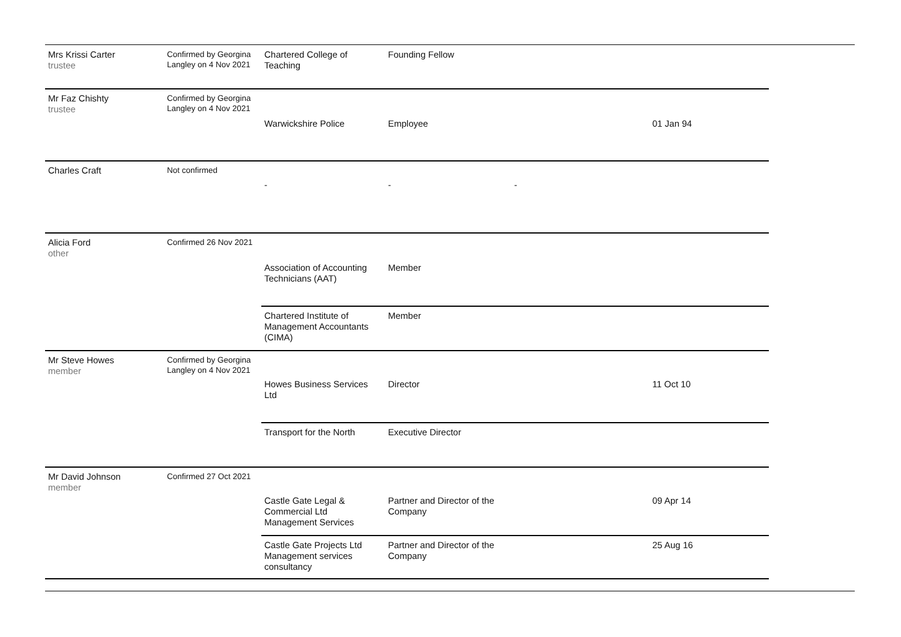| Mrs Krissi Carter trustee | Confirmed by Georgina Langley on 4 Nov 2021 | Chartered College of Teaching | Founding Fellow | | |
| Mr Faz Chishty trustee | Confirmed by Georgina Langley on 4 Nov 2021 | Warwickshire Police | Employee | | 01 Jan 94 |
| Charles Craft | Not confirmed | - | - | - | |
| Alicia Ford other | Confirmed 26 Nov 2021 | Association of Accounting Technicians (AAT) | Member | | |
| | | Chartered Institute of Management Accountants (CIMA) | Member | | |
| Mr Steve Howes member | Confirmed by Georgina Langley on 4 Nov 2021 | Howes Business Services Ltd | Director | | 11 Oct 10 |
| | | Transport for the North | Executive Director | | |
| Mr David Johnson member | Confirmed 27 Oct 2021 | Castle Gate Legal & Commercial Ltd Management Services | Partner and Director of the Company | | 09 Apr 14 |
| | | Castle Gate Projects Ltd Management services consultancy | Partner and Director of the Company | | 25 Aug 16 |